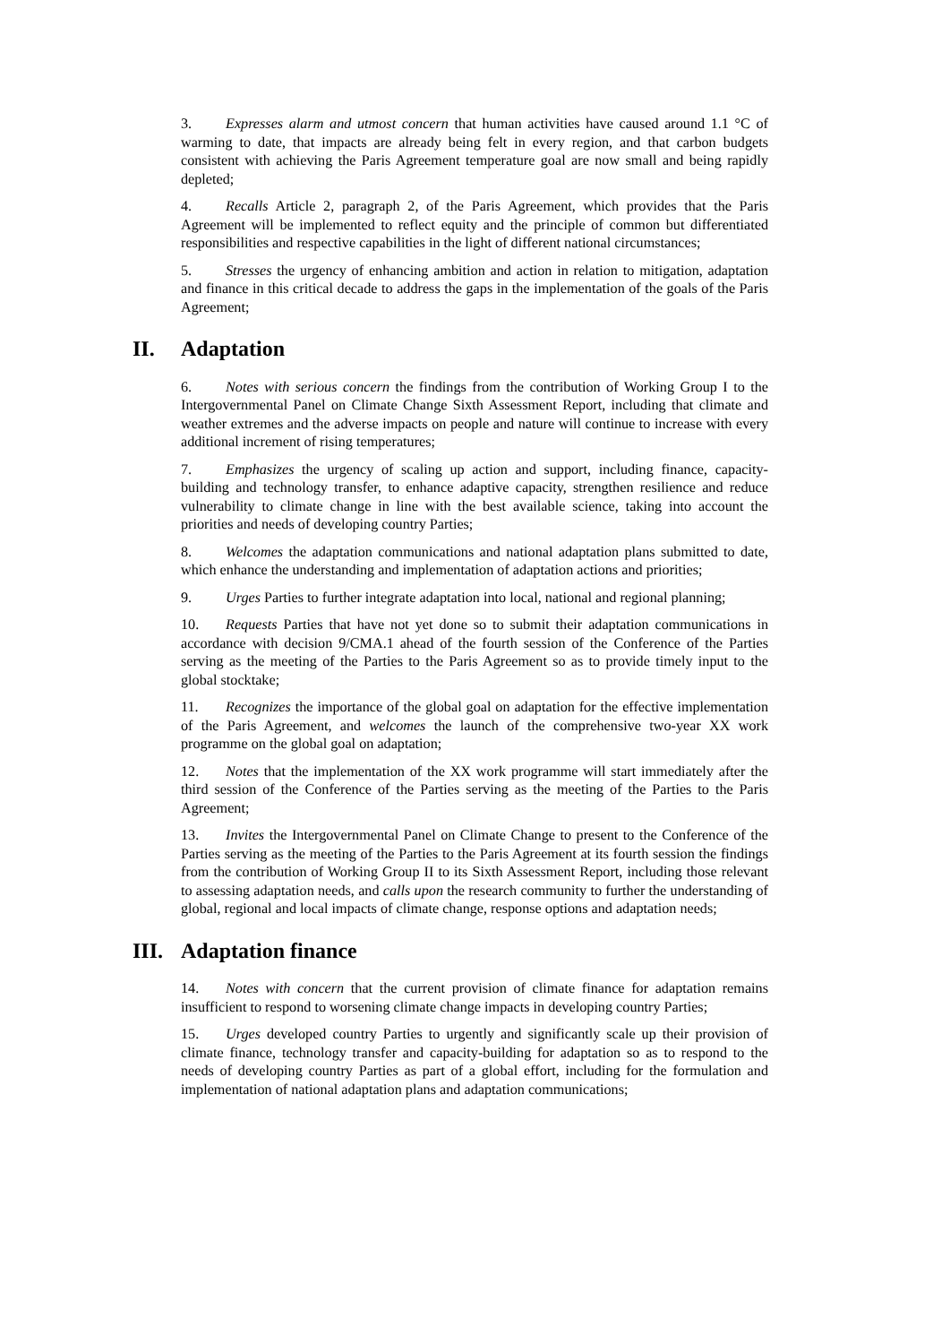3. Expresses alarm and utmost concern that human activities have caused around 1.1 °C of warming to date, that impacts are already being felt in every region, and that carbon budgets consistent with achieving the Paris Agreement temperature goal are now small and being rapidly depleted;
4. Recalls Article 2, paragraph 2, of the Paris Agreement, which provides that the Paris Agreement will be implemented to reflect equity and the principle of common but differentiated responsibilities and respective capabilities in the light of different national circumstances;
5. Stresses the urgency of enhancing ambition and action in relation to mitigation, adaptation and finance in this critical decade to address the gaps in the implementation of the goals of the Paris Agreement;
II. Adaptation
6. Notes with serious concern the findings from the contribution of Working Group I to the Intergovernmental Panel on Climate Change Sixth Assessment Report, including that climate and weather extremes and the adverse impacts on people and nature will continue to increase with every additional increment of rising temperatures;
7. Emphasizes the urgency of scaling up action and support, including finance, capacity-building and technology transfer, to enhance adaptive capacity, strengthen resilience and reduce vulnerability to climate change in line with the best available science, taking into account the priorities and needs of developing country Parties;
8. Welcomes the adaptation communications and national adaptation plans submitted to date, which enhance the understanding and implementation of adaptation actions and priorities;
9. Urges Parties to further integrate adaptation into local, national and regional planning;
10. Requests Parties that have not yet done so to submit their adaptation communications in accordance with decision 9/CMA.1 ahead of the fourth session of the Conference of the Parties serving as the meeting of the Parties to the Paris Agreement so as to provide timely input to the global stocktake;
11. Recognizes the importance of the global goal on adaptation for the effective implementation of the Paris Agreement, and welcomes the launch of the comprehensive two-year XX work programme on the global goal on adaptation;
12. Notes that the implementation of the XX work programme will start immediately after the third session of the Conference of the Parties serving as the meeting of the Parties to the Paris Agreement;
13. Invites the Intergovernmental Panel on Climate Change to present to the Conference of the Parties serving as the meeting of the Parties to the Paris Agreement at its fourth session the findings from the contribution of Working Group II to its Sixth Assessment Report, including those relevant to assessing adaptation needs, and calls upon the research community to further the understanding of global, regional and local impacts of climate change, response options and adaptation needs;
III. Adaptation finance
14. Notes with concern that the current provision of climate finance for adaptation remains insufficient to respond to worsening climate change impacts in developing country Parties;
15. Urges developed country Parties to urgently and significantly scale up their provision of climate finance, technology transfer and capacity-building for adaptation so as to respond to the needs of developing country Parties as part of a global effort, including for the formulation and implementation of national adaptation plans and adaptation communications;